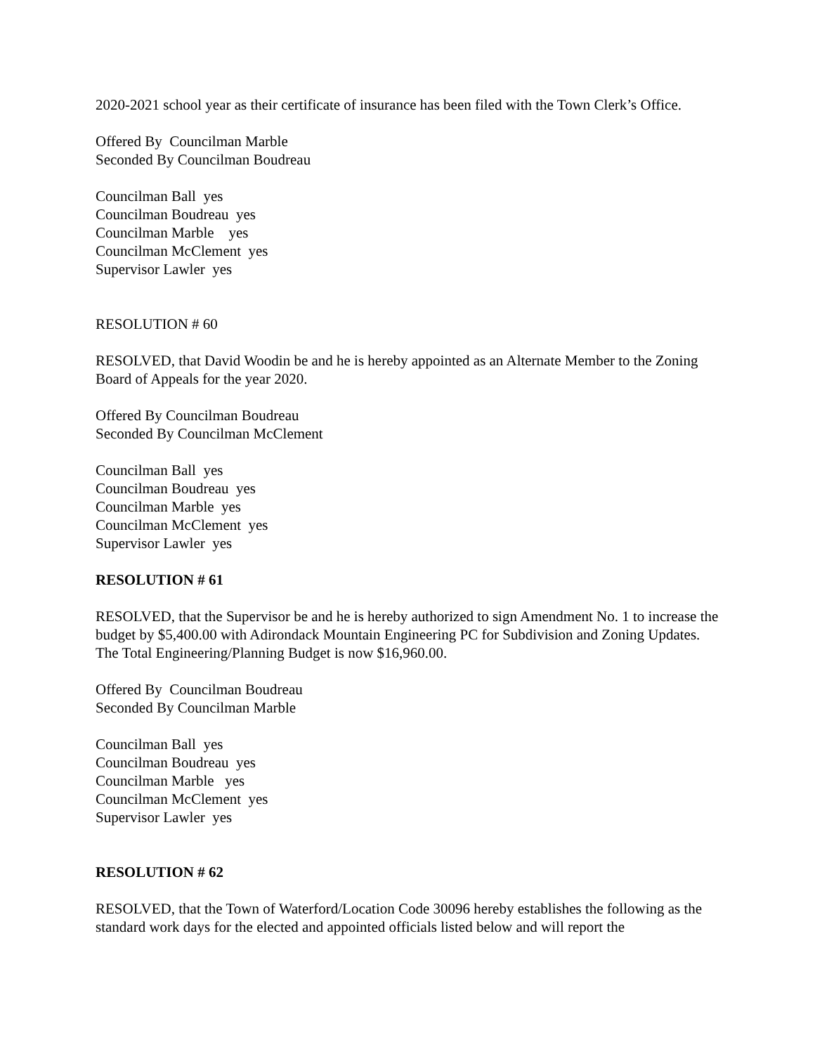2020-2021 school year as their certificate of insurance has been filed with the Town Clerk’s Office.
Offered By Councilman Marble
Seconded By Councilman Boudreau
Councilman Ball  yes
Councilman Boudreau  yes
Councilman Marble    yes
Councilman McClement  yes
Supervisor Lawler  yes
RESOLUTION # 60
RESOLVED, that David Woodin be and he is hereby appointed as an Alternate Member to the Zoning Board of Appeals for the year 2020.
Offered By Councilman Boudreau
Seconded By Councilman McClement
Councilman Ball  yes
Councilman Boudreau  yes
Councilman Marble  yes
Councilman McClement  yes
Supervisor Lawler  yes
RESOLUTION # 61
RESOLVED, that the Supervisor be and he is hereby authorized to sign Amendment No. 1 to increase the budget by $5,400.00 with Adirondack Mountain Engineering PC for Subdivision and Zoning Updates. The Total Engineering/Planning Budget is now $16,960.00.
Offered By Councilman Boudreau
Seconded By Councilman Marble
Councilman Ball  yes
Councilman Boudreau  yes
Councilman Marble   yes
Councilman McClement  yes
Supervisor Lawler  yes
RESOLUTION # 62
RESOLVED, that the Town of Waterford/Location Code 30096 hereby establishes the following as the standard work days for the elected and appointed officials listed below and will report the